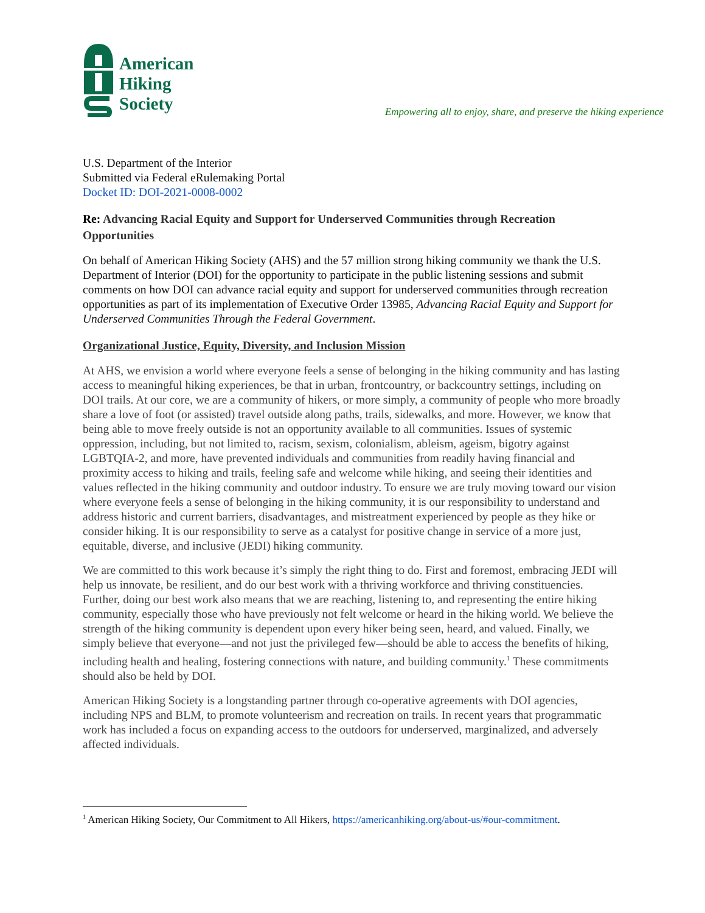American
Hiking
Society
Empowering all to enjoy, share, and preserve the hiking experience
U.S. Department of the Interior
Submitted via Federal eRulemaking Portal
Docket ID: DOI-2021-0008-0002
Re: Advancing Racial Equity and Support for Underserved Communities through Recreation Opportunities
On behalf of American Hiking Society (AHS) and the 57 million strong hiking community we thank the U.S. Department of Interior (DOI) for the opportunity to participate in the public listening sessions and submit comments on how DOI can advance racial equity and support for underserved communities through recreation opportunities as part of its implementation of Executive Order 13985, Advancing Racial Equity and Support for Underserved Communities Through the Federal Government.
Organizational Justice, Equity, Diversity, and Inclusion Mission
At AHS, we envision a world where everyone feels a sense of belonging in the hiking community and has lasting access to meaningful hiking experiences, be that in urban, frontcountry, or backcountry settings, including on DOI trails. At our core, we are a community of hikers, or more simply, a community of people who more broadly share a love of foot (or assisted) travel outside along paths, trails, sidewalks, and more. However, we know that being able to move freely outside is not an opportunity available to all communities. Issues of systemic oppression, including, but not limited to, racism, sexism, colonialism, ableism, ageism, bigotry against LGBTQIA-2, and more, have prevented individuals and communities from readily having financial and proximity access to hiking and trails, feeling safe and welcome while hiking, and seeing their identities and values reflected in the hiking community and outdoor industry. To ensure we are truly moving toward our vision where everyone feels a sense of belonging in the hiking community, it is our responsibility to understand and address historic and current barriers, disadvantages, and mistreatment experienced by people as they hike or consider hiking. It is our responsibility to serve as a catalyst for positive change in service of a more just, equitable, diverse, and inclusive (JEDI) hiking community.
We are committed to this work because it’s simply the right thing to do. First and foremost, embracing JEDI will help us innovate, be resilient, and do our best work with a thriving workforce and thriving constituencies. Further, doing our best work also means that we are reaching, listening to, and representing the entire hiking community, especially those who have previously not felt welcome or heard in the hiking world. We believe the strength of the hiking community is dependent upon every hiker being seen, heard, and valued. Finally, we simply believe that everyone—and not just the privileged few—should be able to access the benefits of hiking, including health and healing, fostering connections with nature, and building community.<sup>1</sup> These commitments should also be held by DOI.
American Hiking Society is a longstanding partner through co-operative agreements with DOI agencies, including NPS and BLM, to promote volunteerism and recreation on trails. In recent years that programmatic work has included a focus on expanding access to the outdoors for underserved, marginalized, and adversely affected individuals.
<sup>1</sup> American Hiking Society, Our Commitment to All Hikers, https://americanhiking.org/about-us/#our-commitment.